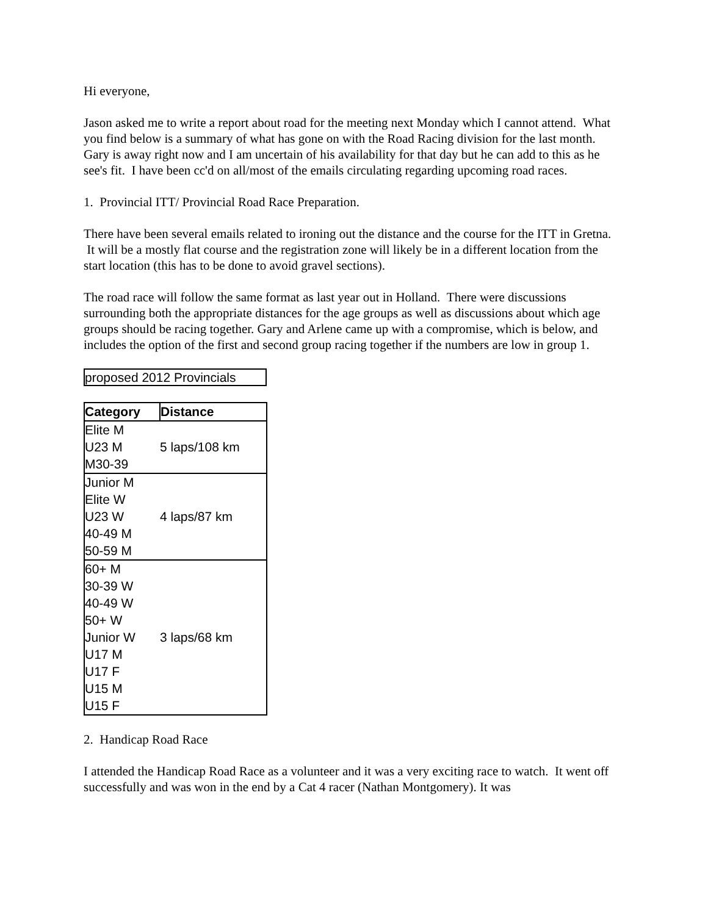Hi everyone,
Jason asked me to write a report about road for the meeting next Monday which I cannot attend. What you find below is a summary of what has gone on with the Road Racing division for the last month. Gary is away right now and I am uncertain of his availability for that day but he can add to this as he see's fit. I have been cc'd on all/most of the emails circulating regarding upcoming road races.
1. Provincial ITT/ Provincial Road Race Preparation.
There have been several emails related to ironing out the distance and the course for the ITT in Gretna. It will be a mostly flat course and the registration zone will likely be in a different location from the start location (this has to be done to avoid gravel sections).
The road race will follow the same format as last year out in Holland. There were discussions surrounding both the appropriate distances for the age groups as well as discussions about which age groups should be racing together. Gary and Arlene came up with a compromise, which is below, and includes the option of the first and second group racing together if the numbers are low in group 1.
proposed 2012 Provincials
| Category | Distance |
| --- | --- |
| Elite M | 5 laps/108 km |
| U23 M | |
| M30-39 | |
| Junior M | 4 laps/87 km |
| Elite W | |
| U23 W | |
| 40-49 M | |
| 50-59 M | |
| 60+ M | 3 laps/68 km |
| 30-39 W | |
| 40-49 W | |
| 50+ W | |
| Junior W | |
| U17 M | |
| U17 F | |
| U15 M | |
| U15 F | |
2. Handicap Road Race
I attended the Handicap Road Race as a volunteer and it was a very exciting race to watch. It went off successfully and was won in the end by a Cat 4 racer (Nathan Montgomery). It was